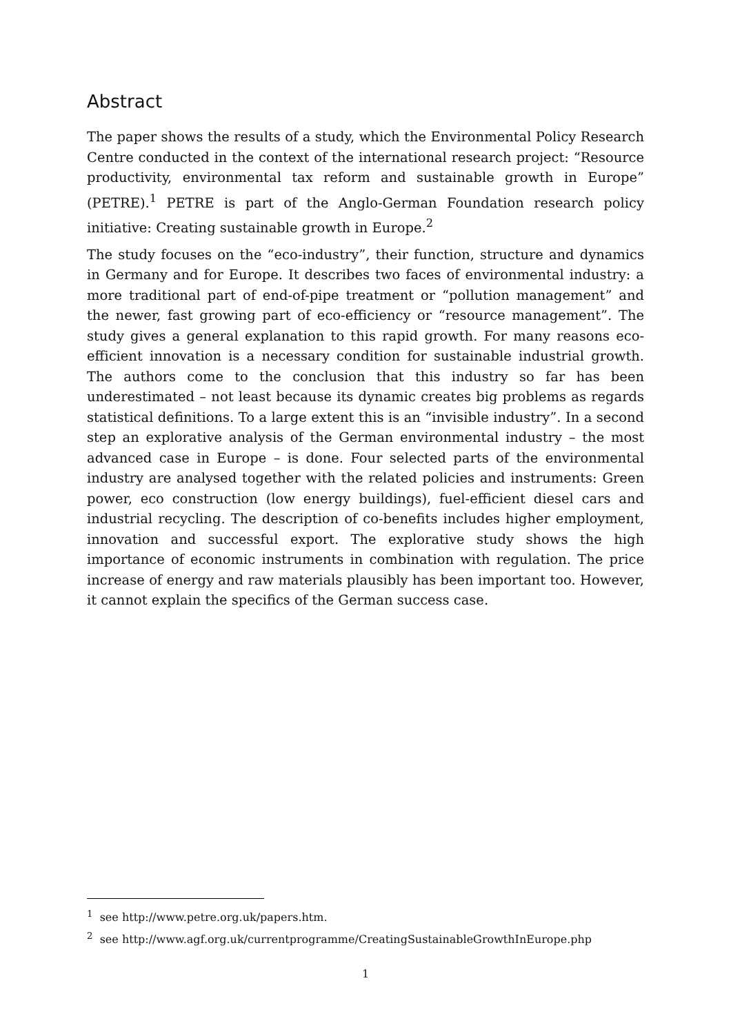Abstract
The paper shows the results of a study, which the Environmental Policy Research Centre conducted in the context of the international research project: “Resource productivity, environmental tax reform and sustainable growth in Europe” (PETRE).<sup>1</sup> PETRE is part of the Anglo-German Foundation research policy initiative: Creating sustainable growth in Europe.<sup>2</sup>
The study focuses on the “eco-industry”, their function, structure and dynamics in Germany and for Europe. It describes two faces of environmental industry: a more traditional part of end-of-pipe treatment or “pollution management” and the newer, fast growing part of eco-efficiency or “resource management”. The study gives a general explanation to this rapid growth. For many reasons eco-efficient innovation is a necessary condition for sustainable industrial growth. The authors come to the conclusion that this industry so far has been underestimated – not least because its dynamic creates big problems as regards statistical definitions. To a large extent this is an “invisible industry”. In a second step an explorative analysis of the German environmental industry – the most advanced case in Europe – is done. Four selected parts of the environmental industry are analysed together with the related policies and instruments: Green power, eco construction (low energy buildings), fuel-efficient diesel cars and industrial recycling. The description of co-benefits includes higher employment, innovation and successful export. The explorative study shows the high importance of economic instruments in combination with regulation. The price increase of energy and raw materials plausibly has been important too. However, it cannot explain the specifics of the German success case.
<sup>1</sup> see http://www.petre.org.uk/papers.htm.
<sup>2</sup> see http://www.agf.org.uk/currentprogramme/CreatingSustainableGrowthInEurope.php
1